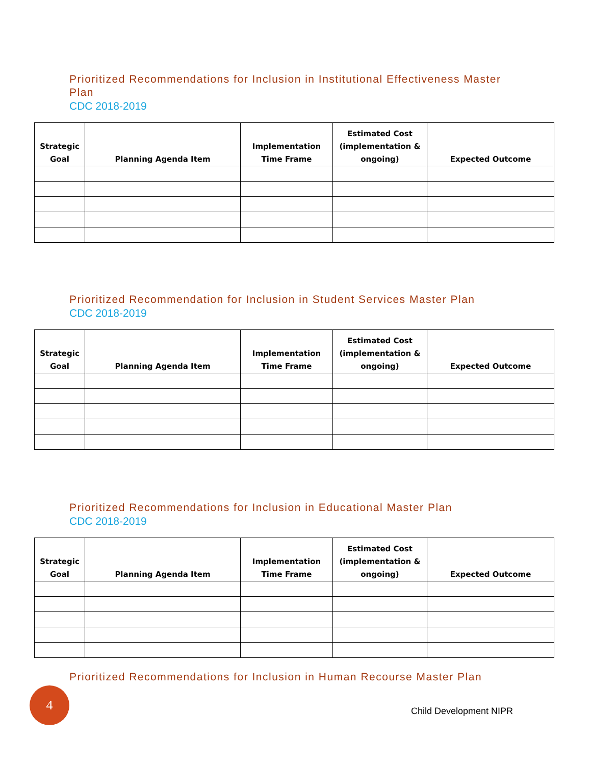Prioritized Recommendations for Inclusion in Institutional Effectiveness Master Plan
CDC 2018-2019
| Strategic Goal | Planning Agenda Item | Implementation Time Frame | Estimated Cost (implementation & ongoing) | Expected Outcome |
| --- | --- | --- | --- | --- |
Prioritized Recommendation for Inclusion in Student Services Master Plan
CDC 2018-2019
| Strategic Goal | Planning Agenda Item | Implementation Time Frame | Estimated Cost (implementation & ongoing) | Expected Outcome |
| --- | --- | --- | --- | --- |
Prioritized Recommendations for Inclusion in Educational Master Plan
CDC 2018-2019
| Strategic Goal | Planning Agenda Item | Implementation Time Frame | Estimated Cost (implementation & ongoing) | Expected Outcome |
| --- | --- | --- | --- | --- |
Prioritized Recommendations for Inclusion in Human Recourse Master Plan
4
Child Development NIPR